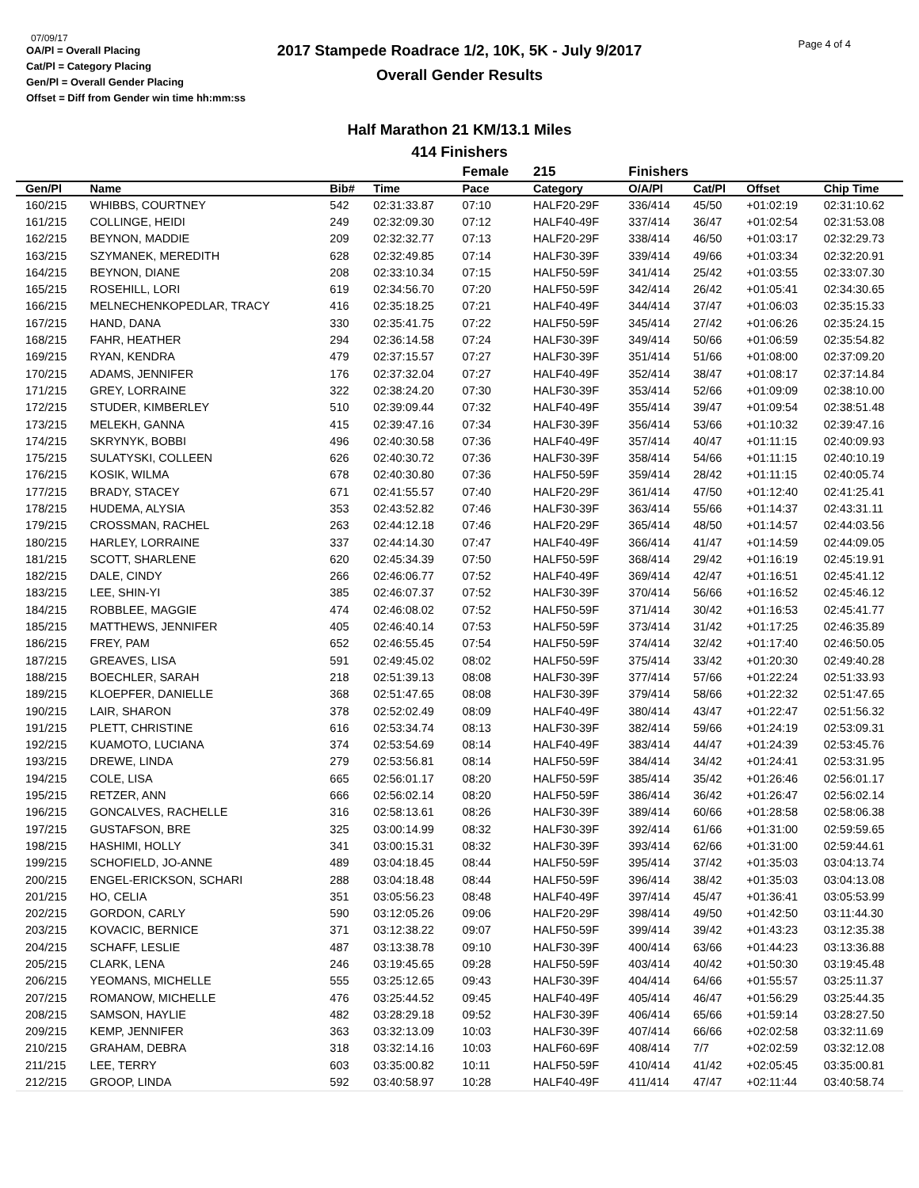07/09/17
OA/Pl = Overall Placing
Cat/Pl = Category Placing
Gen/Pl = Overall Gender Placing
Offset = Diff from Gender win time hh:mm:ss
2017 Stampede Roadrace 1/2, 10K, 5K - July 9/2017
Overall Gender Results
Page 4 of 4
Half Marathon 21 KM/13.1 Miles
414 Finishers
| | | | | Female | 215 | Finishers | | | |
| --- | --- | --- | --- | --- | --- | --- | --- | --- | --- |
| Gen/Pl | Name | Bib# | Time | Pace | Category | O/A/Pl | Cat/Pl | Offset | Chip Time |
| 160/215 | WHIBBS, COURTNEY | 542 | 02:31:33.87 | 07:10 | HALF20-29F | 336/414 | 45/50 | +01:02:19 | 02:31:10.62 |
| 161/215 | COLLINGE, HEIDI | 249 | 02:32:09.30 | 07:12 | HALF40-49F | 337/414 | 36/47 | +01:02:54 | 02:31:53.08 |
| 162/215 | BEYNON, MADDIE | 209 | 02:32:32.77 | 07:13 | HALF20-29F | 338/414 | 46/50 | +01:03:17 | 02:32:29.73 |
| 163/215 | SZYMANEK, MEREDITH | 628 | 02:32:49.85 | 07:14 | HALF30-39F | 339/414 | 49/66 | +01:03:34 | 02:32:20.91 |
| 164/215 | BEYNON, DIANE | 208 | 02:33:10.34 | 07:15 | HALF50-59F | 341/414 | 25/42 | +01:03:55 | 02:33:07.30 |
| 165/215 | ROSEHILL, LORI | 619 | 02:34:56.70 | 07:20 | HALF50-59F | 342/414 | 26/42 | +01:05:41 | 02:34:30.65 |
| 166/215 | MELNECHENKOPEDLAR, TRACY | 416 | 02:35:18.25 | 07:21 | HALF40-49F | 344/414 | 37/47 | +01:06:03 | 02:35:15.33 |
| 167/215 | HAND, DANA | 330 | 02:35:41.75 | 07:22 | HALF50-59F | 345/414 | 27/42 | +01:06:26 | 02:35:24.15 |
| 168/215 | FAHR, HEATHER | 294 | 02:36:14.58 | 07:24 | HALF30-39F | 349/414 | 50/66 | +01:06:59 | 02:35:54.82 |
| 169/215 | RYAN, KENDRA | 479 | 02:37:15.57 | 07:27 | HALF30-39F | 351/414 | 51/66 | +01:08:00 | 02:37:09.20 |
| 170/215 | ADAMS, JENNIFER | 176 | 02:37:32.04 | 07:27 | HALF40-49F | 352/414 | 38/47 | +01:08:17 | 02:37:14.84 |
| 171/215 | GREY, LORRAINE | 322 | 02:38:24.20 | 07:30 | HALF30-39F | 353/414 | 52/66 | +01:09:09 | 02:38:10.00 |
| 172/215 | STUDER, KIMBERLEY | 510 | 02:39:09.44 | 07:32 | HALF40-49F | 355/414 | 39/47 | +01:09:54 | 02:38:51.48 |
| 173/215 | MELEKH, GANNA | 415 | 02:39:47.16 | 07:34 | HALF30-39F | 356/414 | 53/66 | +01:10:32 | 02:39:47.16 |
| 174/215 | SKRYNYK, BOBBI | 496 | 02:40:30.58 | 07:36 | HALF40-49F | 357/414 | 40/47 | +01:11:15 | 02:40:09.93 |
| 175/215 | SULATYSKI, COLLEEN | 626 | 02:40:30.72 | 07:36 | HALF30-39F | 358/414 | 54/66 | +01:11:15 | 02:40:10.19 |
| 176/215 | KOSIK, WILMA | 678 | 02:40:30.80 | 07:36 | HALF50-59F | 359/414 | 28/42 | +01:11:15 | 02:40:05.74 |
| 177/215 | BRADY, STACEY | 671 | 02:41:55.57 | 07:40 | HALF20-29F | 361/414 | 47/50 | +01:12:40 | 02:41:25.41 |
| 178/215 | HUDEMA, ALYSIA | 353 | 02:43:52.82 | 07:46 | HALF30-39F | 363/414 | 55/66 | +01:14:37 | 02:43:31.11 |
| 179/215 | CROSSMAN, RACHEL | 263 | 02:44:12.18 | 07:46 | HALF20-29F | 365/414 | 48/50 | +01:14:57 | 02:44:03.56 |
| 180/215 | HARLEY, LORRAINE | 337 | 02:44:14.30 | 07:47 | HALF40-49F | 366/414 | 41/47 | +01:14:59 | 02:44:09.05 |
| 181/215 | SCOTT, SHARLENE | 620 | 02:45:34.39 | 07:50 | HALF50-59F | 368/414 | 29/42 | +01:16:19 | 02:45:19.91 |
| 182/215 | DALE, CINDY | 266 | 02:46:06.77 | 07:52 | HALF40-49F | 369/414 | 42/47 | +01:16:51 | 02:45:41.12 |
| 183/215 | LEE, SHIN-YI | 385 | 02:46:07.37 | 07:52 | HALF30-39F | 370/414 | 56/66 | +01:16:52 | 02:45:46.12 |
| 184/215 | ROBBLEE, MAGGIE | 474 | 02:46:08.02 | 07:52 | HALF50-59F | 371/414 | 30/42 | +01:16:53 | 02:45:41.77 |
| 185/215 | MATTHEWS, JENNIFER | 405 | 02:46:40.14 | 07:53 | HALF50-59F | 373/414 | 31/42 | +01:17:25 | 02:46:35.89 |
| 186/215 | FREY, PAM | 652 | 02:46:55.45 | 07:54 | HALF50-59F | 374/414 | 32/42 | +01:17:40 | 02:46:50.05 |
| 187/215 | GREAVES, LISA | 591 | 02:49:45.02 | 08:02 | HALF50-59F | 375/414 | 33/42 | +01:20:30 | 02:49:40.28 |
| 188/215 | BOECHLER, SARAH | 218 | 02:51:39.13 | 08:08 | HALF30-39F | 377/414 | 57/66 | +01:22:24 | 02:51:33.93 |
| 189/215 | KLOEPFER, DANIELLE | 368 | 02:51:47.65 | 08:08 | HALF30-39F | 379/414 | 58/66 | +01:22:32 | 02:51:47.65 |
| 190/215 | LAIR, SHARON | 378 | 02:52:02.49 | 08:09 | HALF40-49F | 380/414 | 43/47 | +01:22:47 | 02:51:56.32 |
| 191/215 | PLETT, CHRISTINE | 616 | 02:53:34.74 | 08:13 | HALF30-39F | 382/414 | 59/66 | +01:24:19 | 02:53:09.31 |
| 192/215 | KUAMOTO, LUCIANA | 374 | 02:53:54.69 | 08:14 | HALF40-49F | 383/414 | 44/47 | +01:24:39 | 02:53:45.76 |
| 193/215 | DREWE, LINDA | 279 | 02:53:56.81 | 08:14 | HALF50-59F | 384/414 | 34/42 | +01:24:41 | 02:53:31.95 |
| 194/215 | COLE, LISA | 665 | 02:56:01.17 | 08:20 | HALF50-59F | 385/414 | 35/42 | +01:26:46 | 02:56:01.17 |
| 195/215 | RETZER, ANN | 666 | 02:56:02.14 | 08:20 | HALF50-59F | 386/414 | 36/42 | +01:26:47 | 02:56:02.14 |
| 196/215 | GONCALVES, RACHELLE | 316 | 02:58:13.61 | 08:26 | HALF30-39F | 389/414 | 60/66 | +01:28:58 | 02:58:06.38 |
| 197/215 | GUSTAFSON, BRE | 325 | 03:00:14.99 | 08:32 | HALF30-39F | 392/414 | 61/66 | +01:31:00 | 02:59:59.65 |
| 198/215 | HASHIMI, HOLLY | 341 | 03:00:15.31 | 08:32 | HALF30-39F | 393/414 | 62/66 | +01:31:00 | 02:59:44.61 |
| 199/215 | SCHOFIELD, JO-ANNE | 489 | 03:04:18.45 | 08:44 | HALF50-59F | 395/414 | 37/42 | +01:35:03 | 03:04:13.74 |
| 200/215 | ENGEL-ERICKSON, SCHARI | 288 | 03:04:18.48 | 08:44 | HALF50-59F | 396/414 | 38/42 | +01:35:03 | 03:04:13.08 |
| 201/215 | HO, CELIA | 351 | 03:05:56.23 | 08:48 | HALF40-49F | 397/414 | 45/47 | +01:36:41 | 03:05:53.99 |
| 202/215 | GORDON, CARLY | 590 | 03:12:05.26 | 09:06 | HALF20-29F | 398/414 | 49/50 | +01:42:50 | 03:11:44.30 |
| 203/215 | KOVACIC, BERNICE | 371 | 03:12:38.22 | 09:07 | HALF50-59F | 399/414 | 39/42 | +01:43:23 | 03:12:35.38 |
| 204/215 | SCHAFF, LESLIE | 487 | 03:13:38.78 | 09:10 | HALF30-39F | 400/414 | 63/66 | +01:44:23 | 03:13:36.88 |
| 205/215 | CLARK, LENA | 246 | 03:19:45.65 | 09:28 | HALF50-59F | 403/414 | 40/42 | +01:50:30 | 03:19:45.48 |
| 206/215 | YEOMANS, MICHELLE | 555 | 03:25:12.65 | 09:43 | HALF30-39F | 404/414 | 64/66 | +01:55:57 | 03:25:11.37 |
| 207/215 | ROMANOW, MICHELLE | 476 | 03:25:44.52 | 09:45 | HALF40-49F | 405/414 | 46/47 | +01:56:29 | 03:25:44.35 |
| 208/215 | SAMSON, HAYLIE | 482 | 03:28:29.18 | 09:52 | HALF30-39F | 406/414 | 65/66 | +01:59:14 | 03:28:27.50 |
| 209/215 | KEMP, JENNIFER | 363 | 03:32:13.09 | 10:03 | HALF30-39F | 407/414 | 66/66 | +02:02:58 | 03:32:11.69 |
| 210/215 | GRAHAM, DEBRA | 318 | 03:32:14.16 | 10:03 | HALF60-69F | 408/414 | 7/7 | +02:02:59 | 03:32:12.08 |
| 211/215 | LEE, TERRY | 603 | 03:35:00.82 | 10:11 | HALF50-59F | 410/414 | 41/42 | +02:05:45 | 03:35:00.81 |
| 212/215 | GROOP, LINDA | 592 | 03:40:58.97 | 10:28 | HALF40-49F | 411/414 | 47/47 | +02:11:44 | 03:40:58.74 |